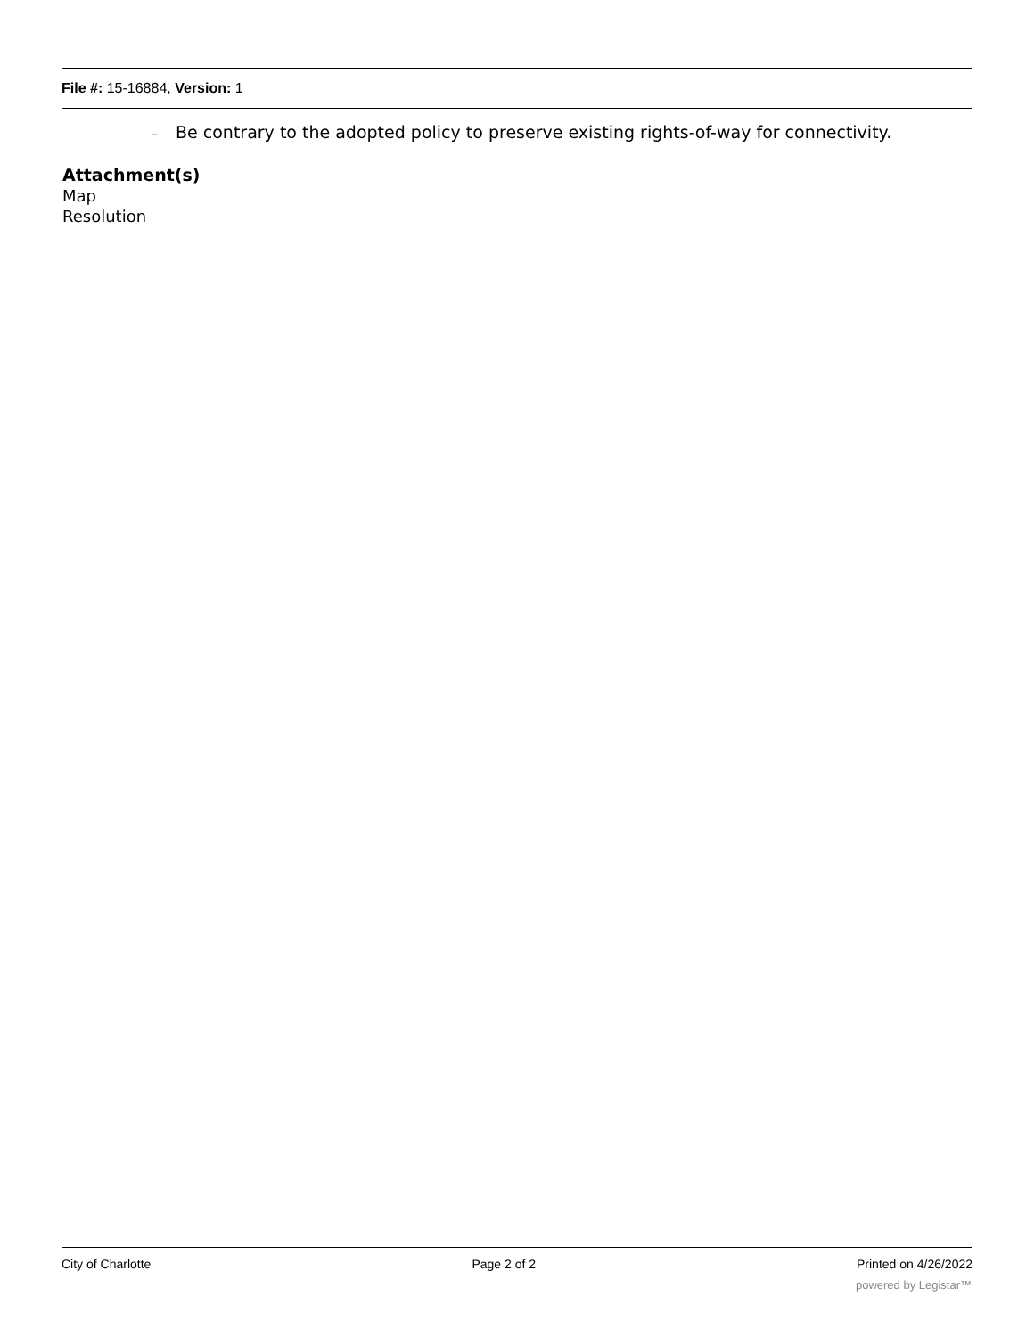File #: 15-16884, Version: 1
– Be contrary to the adopted policy to preserve existing rights-of-way for connectivity.
Attachment(s)
Map
Resolution
City of Charlotte Page 2 of 2 Printed on 4/26/2022
powered by Legistar™